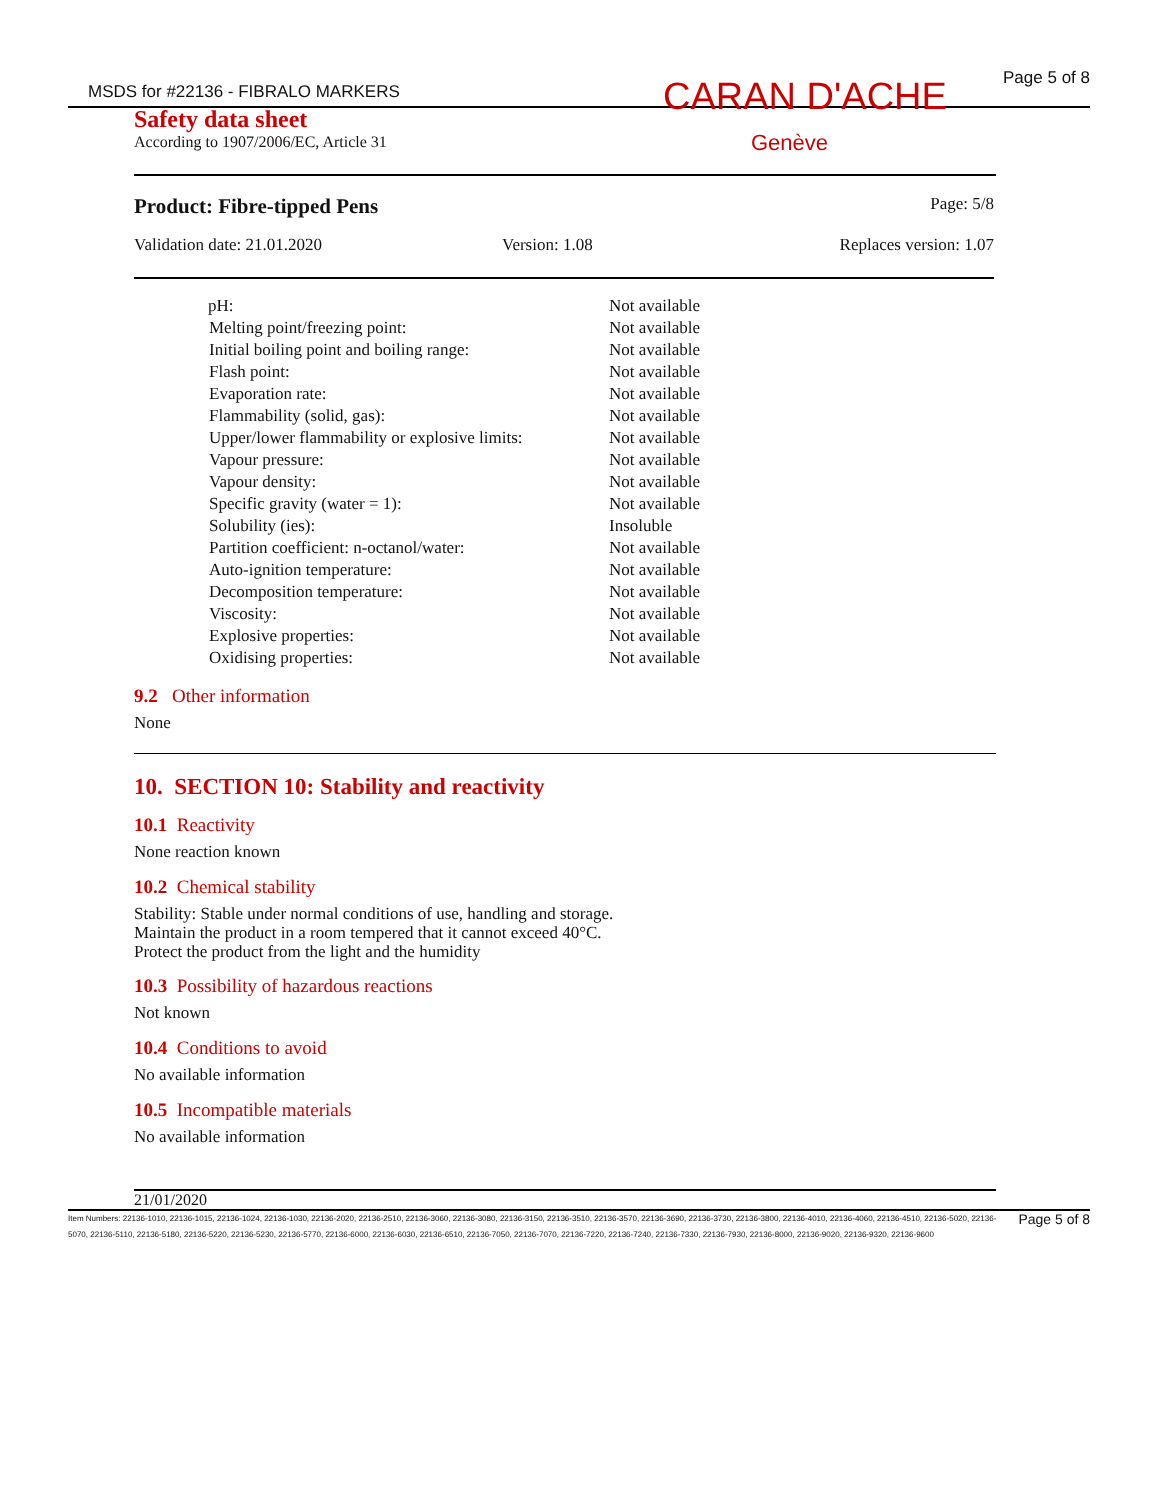MSDS for #22136 - FIBRALO MARKERS
CARAN D'ACHE
Page 5 of 8
Safety data sheet
According to 1907/2006/EC, Article 31
Genève
Product: Fibre-tipped Pens Page: 5/8
Validation date: 21.01.2020 Version: 1.08 Replaces version: 1.07
| pH: | Not available |
| Melting point/freezing point: | Not available |
| Initial boiling point and boiling range: | Not available |
| Flash point: | Not available |
| Evaporation rate: | Not available |
| Flammability (solid, gas): | Not available |
| Upper/lower flammability or explosive limits: | Not available |
| Vapour pressure: | Not available |
| Vapour density: | Not available |
| Specific gravity (water = 1): | Not available |
| Solubility (ies): | Insoluble |
| Partition coefficient: n-octanol/water: | Not available |
| Auto-ignition temperature: | Not available |
| Decomposition temperature: | Not available |
| Viscosity: | Not available |
| Explosive properties: | Not available |
| Oxidising properties: | Not available |
9.2 Other information
None
10. SECTION 10: Stability and reactivity
10.1 Reactivity
None reaction known
10.2 Chemical stability
Stability: Stable under normal conditions of use, handling and storage.
Maintain the product in a room tempered that it cannot exceed 40°C.
Protect the product from the light and the humidity
10.3 Possibility of hazardous reactions
Not known
10.4 Conditions to avoid
No available information
10.5 Incompatible materials
No available information
21/01/2020
Item Numbers: 22136-1010, 22136-1015, 22136-1024, 22136-1030, 22136-2020, 22136-2510, 22136-3060, 22136-3080, 22136-3150, 22136-3510, 22136-3570, 22136-3690, 22136-3730, 22136-3800, 22136-4010, 22136-4060, 22136-4510, 22136-5020, 22136-5070, 22136-5110, 22136-5180, 22136-5220, 22136-5230, 22136-5770, 22136-6000, 22136-6030, 22136-6510, 22136-7050, 22136-7070, 22136-7220, 22136-7240, 22136-7330, 22136-7930, 22136-8000, 22136-9020, 22136-9320, 22136-9600
Page 5 of 8